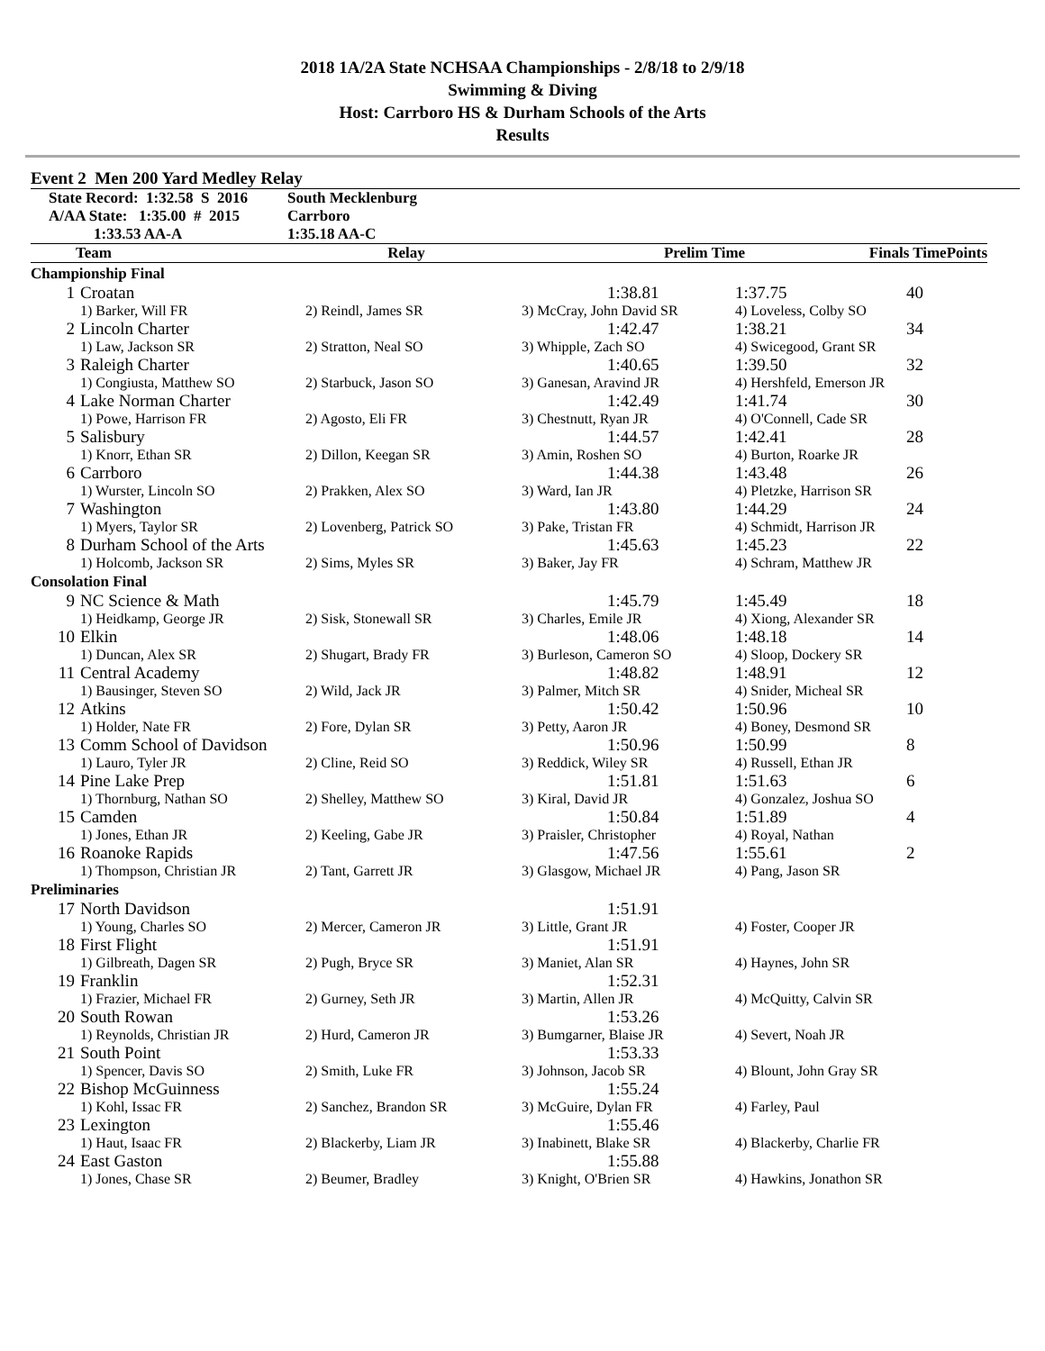2018 1A/2A State NCHSAA Championships - 2/8/18 to 2/9/18
Swimming & Diving
Host: Carrboro HS & Durham Schools of the Arts
Results
Event 2 Men 200 Yard Medley Relay
| State Record: 1:32.58 S 2016 | South Mecklenburg |
| A/AA State: 1:35.00 # 2015 | Carrboro |
| 1:33.53 AA-A | 1:35.18 AA-C |
| Team | Relay | Prelim Time | Finals Time | Points |
| --- | --- | --- | --- | --- |
| Championship Final | | | | | |
| 1 | Croatan | | 1:38.81 | 1:37.75 | 40 |
| | 1) Barker, Will FR | 2) Reindl, James SR | 3) McCray, John David SR | 4) Loveless, Colby SO | |
| 2 | Lincoln Charter | | 1:42.47 | 1:38.21 | 34 |
| | 1) Law, Jackson SR | 2) Stratton, Neal SO | 3) Whipple, Zach SO | 4) Swicegood, Grant SR | |
| 3 | Raleigh Charter | | 1:40.65 | 1:39.50 | 32 |
| | 1) Congiusta, Matthew SO | 2) Starbuck, Jason SO | 3) Ganesan, Aravind JR | 4) Hershfeld, Emerson JR | |
| 4 | Lake Norman Charter | | 1:42.49 | 1:41.74 | 30 |
| | 1) Powe, Harrison FR | 2) Agosto, Eli FR | 3) Chestnutt, Ryan JR | 4) O'Connell, Cade SR | |
| 5 | Salisbury | | 1:44.57 | 1:42.41 | 28 |
| | 1) Knorr, Ethan SR | 2) Dillon, Keegan SR | 3) Amin, Roshen SO | 4) Burton, Roarke JR | |
| 6 | Carrboro | | 1:44.38 | 1:43.48 | 26 |
| | 1) Wurster, Lincoln SO | 2) Prakken, Alex SO | 3) Ward, Ian JR | 4) Pletzke, Harrison SR | |
| 7 | Washington | | 1:43.80 | 1:44.29 | 24 |
| | 1) Myers, Taylor SR | 2) Lovenberg, Patrick SO | 3) Pake, Tristan FR | 4) Schmidt, Harrison JR | |
| 8 | Durham School of the Arts | | 1:45.63 | 1:45.23 | 22 |
| | 1) Holcomb, Jackson SR | 2) Sims, Myles SR | 3) Baker, Jay FR | 4) Schram, Matthew JR | |
| Consolation Final | | | | | |
| 9 | NC Science & Math | | 1:45.79 | 1:45.49 | 18 |
| | 1) Heidkamp, George JR | 2) Sisk, Stonewall SR | 3) Charles, Emile JR | 4) Xiong, Alexander SR | |
| 10 | Elkin | | 1:48.06 | 1:48.18 | 14 |
| | 1) Duncan, Alex SR | 2) Shugart, Brady FR | 3) Burleson, Cameron SO | 4) Sloop, Dockery SR | |
| 11 | Central Academy | | 1:48.82 | 1:48.91 | 12 |
| | 1) Bausinger, Steven SO | 2) Wild, Jack JR | 3) Palmer, Mitch SR | 4) Snider, Micheal SR | |
| 12 | Atkins | | 1:50.42 | 1:50.96 | 10 |
| | 1) Holder, Nate FR | 2) Fore, Dylan SR | 3) Petty, Aaron JR | 4) Boney, Desmond SR | |
| 13 | Comm School of Davidson | | 1:50.96 | 1:50.99 | 8 |
| | 1) Lauro, Tyler JR | 2) Cline, Reid SO | 3) Reddick, Wiley SR | 4) Russell, Ethan JR | |
| 14 | Pine Lake Prep | | 1:51.81 | 1:51.63 | 6 |
| | 1) Thornburg, Nathan SO | 2) Shelley, Matthew SO | 3) Kiral, David JR | 4) Gonzalez, Joshua SO | |
| 15 | Camden | | 1:50.84 | 1:51.89 | 4 |
| | 1) Jones, Ethan JR | 2) Keeling, Gabe JR | 3) Praisler, Christopher | 4) Royal, Nathan | |
| 16 | Roanoke Rapids | | 1:47.56 | 1:55.61 | 2 |
| | 1) Thompson, Christian JR | 2) Tant, Garrett JR | 3) Glasgow, Michael JR | 4) Pang, Jason SR | |
| Preliminaries | | | | | |
| 17 | North Davidson | | 1:51.91 | | |
| | 1) Young, Charles SO | 2) Mercer, Cameron JR | 3) Little, Grant JR | 4) Foster, Cooper JR | |
| 18 | First Flight | | 1:51.91 | | |
| | 1) Gilbreath, Dagen SR | 2) Pugh, Bryce SR | 3) Maniet, Alan SR | 4) Haynes, John SR | |
| 19 | Franklin | | 1:52.31 | | |
| | 1) Frazier, Michael FR | 2) Gurney, Seth JR | 3) Martin, Allen JR | 4) McQuitty, Calvin SR | |
| 20 | South Rowan | | 1:53.26 | | |
| | 1) Reynolds, Christian JR | 2) Hurd, Cameron JR | 3) Bumgarner, Blaise JR | 4) Severt, Noah JR | |
| 21 | South Point | | 1:53.33 | | |
| | 1) Spencer, Davis SO | 2) Smith, Luke FR | 3) Johnson, Jacob SR | 4) Blount, John Gray SR | |
| 22 | Bishop McGuinness | | 1:55.24 | | |
| | 1) Kohl, Issac FR | 2) Sanchez, Brandon SR | 3) McGuire, Dylan FR | 4) Farley, Paul | |
| 23 | Lexington | | 1:55.46 | | |
| | 1) Haut, Isaac FR | 2) Blackerby, Liam JR | 3) Inabinett, Blake SR | 4) Blackerby, Charlie FR | |
| 24 | East Gaston | | 1:55.88 | | |
| | 1) Jones, Chase SR | 2) Beumer, Bradley | 3) Knight, O'Brien SR | 4) Hawkins, Jonathon SR | |